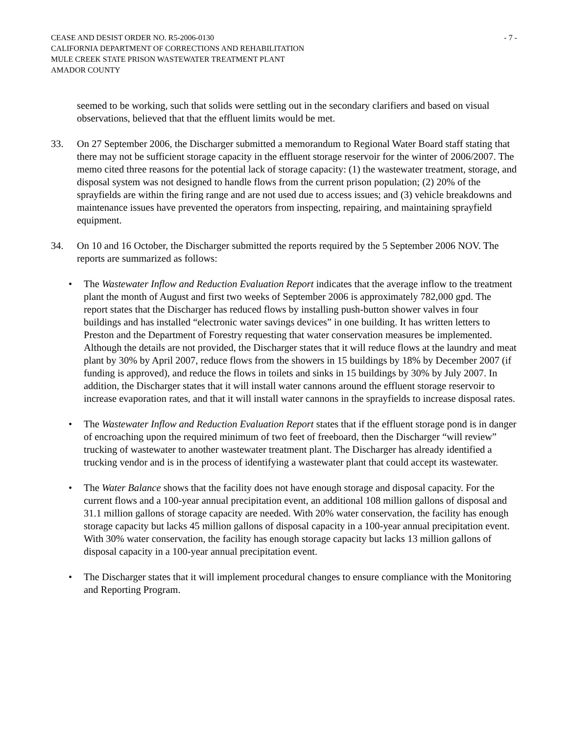CEASE AND DESIST ORDER NO. R5-2006-0130 - 7 -
CALIFORNIA DEPARTMENT OF CORRECTIONS AND REHABILITATION
MULE CREEK STATE PRISON WASTEWATER TREATMENT PLANT
AMADOR COUNTY
seemed to be working, such that solids were settling out in the secondary clarifiers and based on visual observations, believed that that the effluent limits would be met.
33. On 27 September 2006, the Discharger submitted a memorandum to Regional Water Board staff stating that there may not be sufficient storage capacity in the effluent storage reservoir for the winter of 2006/2007. The memo cited three reasons for the potential lack of storage capacity: (1) the wastewater treatment, storage, and disposal system was not designed to handle flows from the current prison population; (2) 20% of the sprayfields are within the firing range and are not used due to access issues; and (3) vehicle breakdowns and maintenance issues have prevented the operators from inspecting, repairing, and maintaining sprayfield equipment.
34. On 10 and 16 October, the Discharger submitted the reports required by the 5 September 2006 NOV. The reports are summarized as follows:
• The Wastewater Inflow and Reduction Evaluation Report indicates that the average inflow to the treatment plant the month of August and first two weeks of September 2006 is approximately 782,000 gpd. The report states that the Discharger has reduced flows by installing push-button shower valves in four buildings and has installed “electronic water savings devices” in one building. It has written letters to Preston and the Department of Forestry requesting that water conservation measures be implemented. Although the details are not provided, the Discharger states that it will reduce flows at the laundry and meat plant by 30% by April 2007, reduce flows from the showers in 15 buildings by 18% by December 2007 (if funding is approved), and reduce the flows in toilets and sinks in 15 buildings by 30% by July 2007. In addition, the Discharger states that it will install water cannons around the effluent storage reservoir to increase evaporation rates, and that it will install water cannons in the sprayfields to increase disposal rates.
• The Wastewater Inflow and Reduction Evaluation Report states that if the effluent storage pond is in danger of encroaching upon the required minimum of two feet of freeboard, then the Discharger “will review” trucking of wastewater to another wastewater treatment plant. The Discharger has already identified a trucking vendor and is in the process of identifying a wastewater plant that could accept its wastewater.
• The Water Balance shows that the facility does not have enough storage and disposal capacity. For the current flows and a 100-year annual precipitation event, an additional 108 million gallons of disposal and 31.1 million gallons of storage capacity are needed. With 20% water conservation, the facility has enough storage capacity but lacks 45 million gallons of disposal capacity in a 100-year annual precipitation event. With 30% water conservation, the facility has enough storage capacity but lacks 13 million gallons of disposal capacity in a 100-year annual precipitation event.
• The Discharger states that it will implement procedural changes to ensure compliance with the Monitoring and Reporting Program.